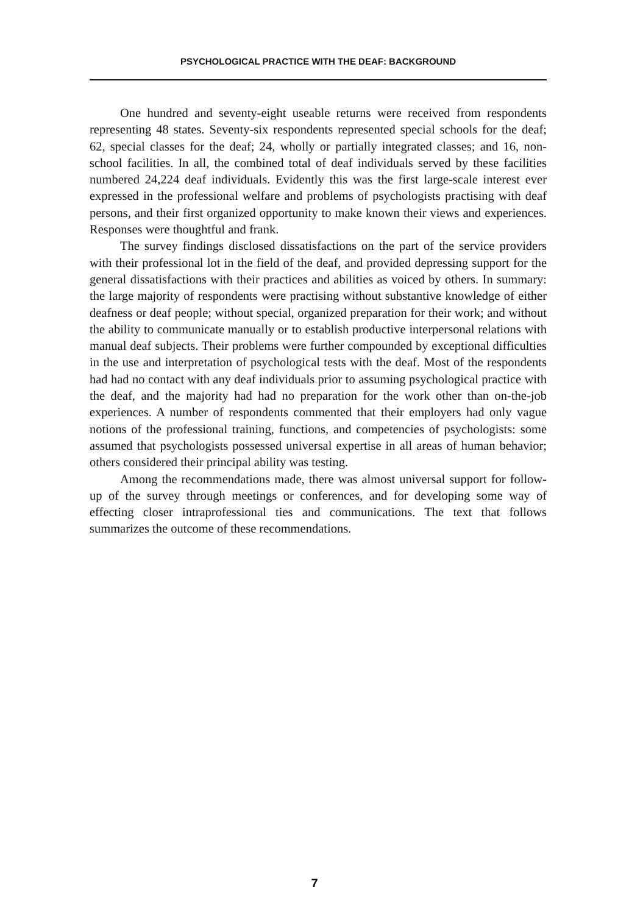PSYCHOLOGICAL PRACTICE WITH THE DEAF: BACKGROUND
One hundred and seventy-eight useable returns were received from respondents representing 48 states. Seventy-six respondents represented special schools for the deaf; 62, special classes for the deaf; 24, wholly or partially integrated classes; and 16, non-school facilities. In all, the combined total of deaf individuals served by these facilities numbered 24,224 deaf individuals. Evidently this was the first large-scale interest ever expressed in the professional welfare and problems of psychologists practising with deaf persons, and their first organized opportunity to make known their views and experiences. Responses were thoughtful and frank.
The survey findings disclosed dissatisfactions on the part of the service providers with their professional lot in the field of the deaf, and provided depressing support for the general dissatisfactions with their practices and abilities as voiced by others. In summary: the large majority of respondents were practising without substantive knowledge of either deafness or deaf people; without special, organized preparation for their work; and without the ability to communicate manually or to establish productive interpersonal relations with manual deaf subjects. Their problems were further compounded by exceptional difficulties in the use and interpretation of psychological tests with the deaf. Most of the respondents had had no contact with any deaf individuals prior to assuming psychological practice with the deaf, and the majority had had no preparation for the work other than on-the-job experiences. A number of respondents commented that their employers had only vague notions of the professional training, functions, and competencies of psychologists: some assumed that psychologists possessed universal expertise in all areas of human behavior; others considered their principal ability was testing.
Among the recommendations made, there was almost universal support for follow-up of the survey through meetings or conferences, and for developing some way of effecting closer intraprofessional ties and communications. The text that follows summarizes the outcome of these recommendations.
7